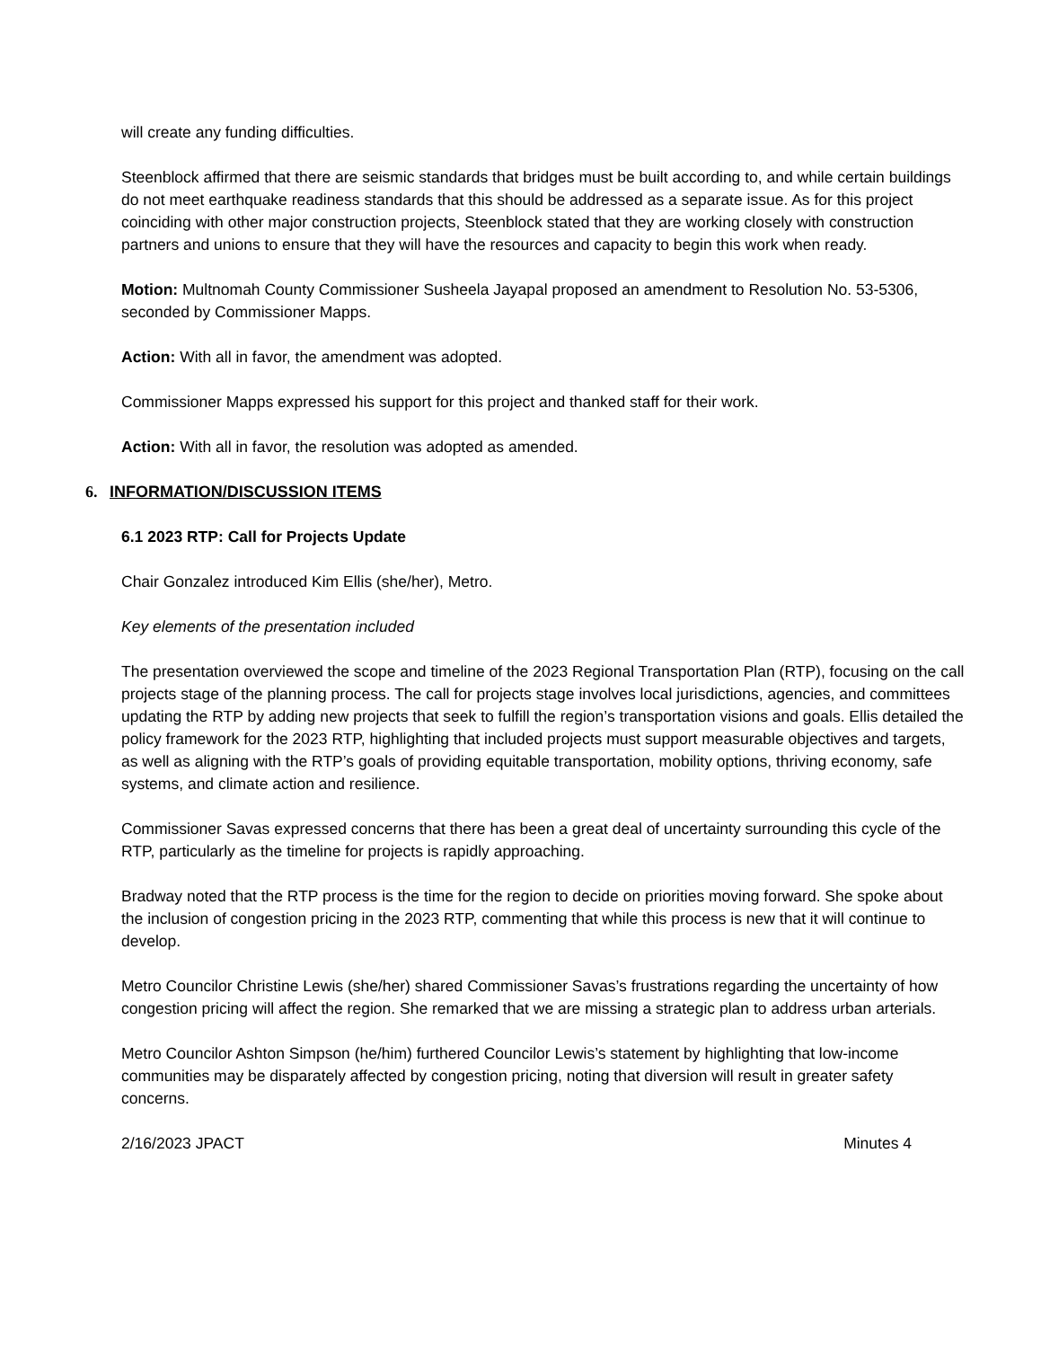will create any funding difficulties.
Steenblock affirmed that there are seismic standards that bridges must be built according to, and while certain buildings do not meet earthquake readiness standards that this should be addressed as a separate issue. As for this project coinciding with other major construction projects, Steenblock stated that they are working closely with construction partners and unions to ensure that they will have the resources and capacity to begin this work when ready.
Motion: Multnomah County Commissioner Susheela Jayapal proposed an amendment to Resolution No. 53-5306, seconded by Commissioner Mapps.
Action: With all in favor, the amendment was adopted.
Commissioner Mapps expressed his support for this project and thanked staff for their work.
Action: With all in favor, the resolution was adopted as amended.
6. INFORMATION/DISCUSSION ITEMS
6.1 2023 RTP: Call for Projects Update
Chair Gonzalez introduced Kim Ellis (she/her), Metro.
Key elements of the presentation included
The presentation overviewed the scope and timeline of the 2023 Regional Transportation Plan (RTP), focusing on the call projects stage of the planning process. The call for projects stage involves local jurisdictions, agencies, and committees updating the RTP by adding new projects that seek to fulfill the region’s transportation visions and goals. Ellis detailed the policy framework for the 2023 RTP, highlighting that included projects must support measurable objectives and targets, as well as aligning with the RTP’s goals of providing equitable transportation, mobility options, thriving economy, safe systems, and climate action and resilience.
Commissioner Savas expressed concerns that there has been a great deal of uncertainty surrounding this cycle of the RTP, particularly as the timeline for projects is rapidly approaching.
Bradway noted that the RTP process is the time for the region to decide on priorities moving forward. She spoke about the inclusion of congestion pricing in the 2023 RTP, commenting that while this process is new that it will continue to develop.
Metro Councilor Christine Lewis (she/her) shared Commissioner Savas’s frustrations regarding the uncertainty of how congestion pricing will affect the region. She remarked that we are missing a strategic plan to address urban arterials.
Metro Councilor Ashton Simpson (he/him) furthered Councilor Lewis’s statement by highlighting that low-income communities may be disparately affected by congestion pricing, noting that diversion will result in greater safety concerns.
2/16/2023 JPACT Minutes 4